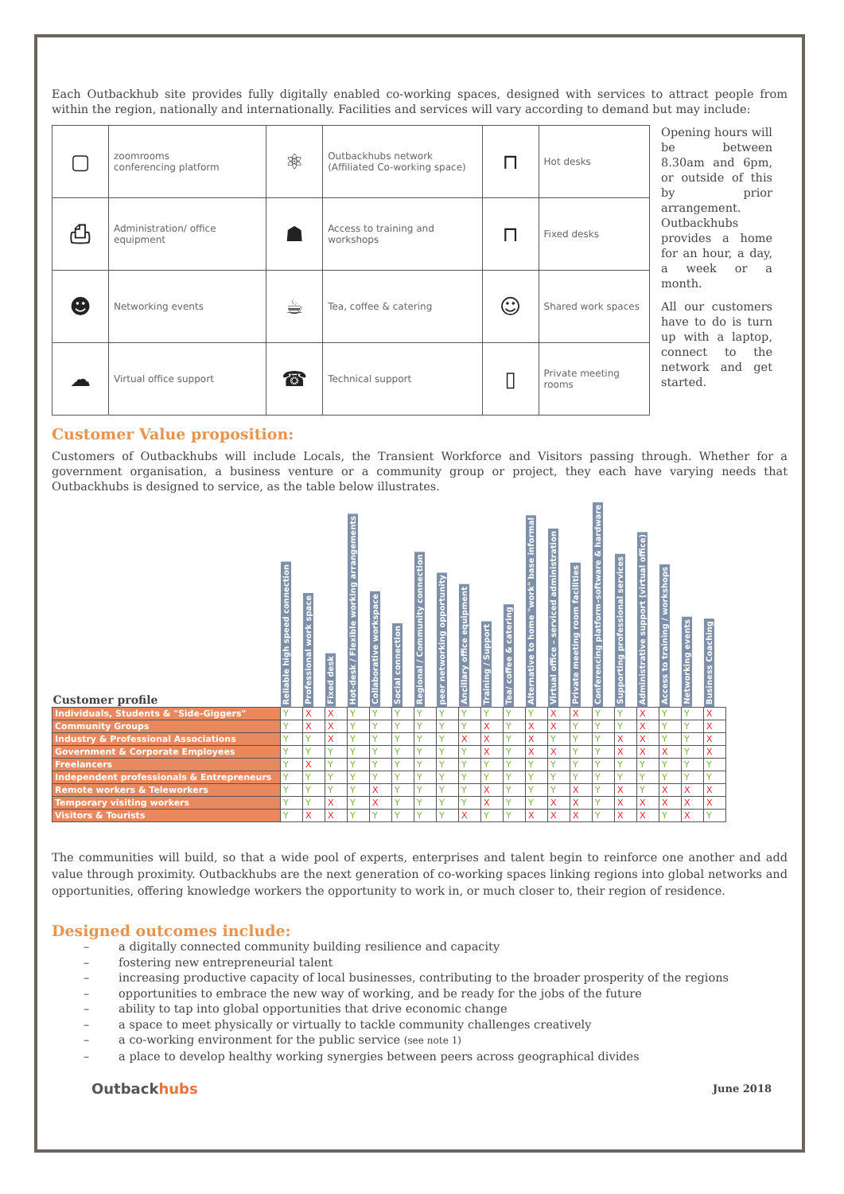Each Outbackhub site provides fully digitally enabled co-working spaces, designed with services to attract people from within the region, nationally and internationally. Facilities and services will vary according to demand but may include:
| ▢ | zoomrooms conferencing platform | ⚛ | Outbackhubs network (Affiliated Co-working space) | ⊓ | Hot desks |
| ⎙ | Administration/ office equipment | ☗ | Access to training and workshops | ⊓ | Fixed desks |
| ☻ | Networking events | ☕ | Tea, coffee & catering | ☺ | Shared work spaces |
| ☁ | Virtual office support | ☎ | Technical support | ▯ | Private meeting rooms |
Opening hours will be between 8.30am and 6pm, or outside of this by prior arrangement. Outbackhubs provides a home for an hour, a day, a week or a month.
All our customers have to do is turn up with a laptop, connect to the network and get started.
Customer Value proposition:
Customers of Outbackhubs will include Locals, the Transient Workforce and Visitors passing through. Whether for a government organisation, a business venture or a community group or project, they each have varying needs that Outbackhubs is designed to service, as the table below illustrates.
| Customer profile | Reliable high speed connection | Professional work space | Fixed desk | Hot-desk / Flexible working arrangements | Collaborative workspace | Social connection | Regional / Community connection | peer networking opportunity | Ancillary office equipment | Training / Support | Tea/ coffee & catering | Alternative to home "work" base informal | Virtual office – serviced administration | Private meeting room facilities | Conferencing platform–software & hardware | Supporting professional services | Administrative support (virtual office) | Access to training / workshops | Networking events | Business Coaching |
| --- | --- | --- | --- | --- | --- | --- | --- | --- | --- | --- | --- | --- | --- | --- | --- | --- | --- | --- | --- | --- |
| Individuals, Students & "Side-Giggers" | Y | X | X | Y | Y | Y | Y | Y | Y | Y | Y | Y | X | X | Y | Y | X | Y | Y | X |
| Community Groups | Y | X | X | Y | Y | Y | Y | Y | Y | X | Y | X | X | Y | Y | Y | X | Y | Y | X |
| Industry & Professional Associations | Y | Y | X | Y | Y | Y | Y | Y | X | X | Y | X | Y | Y | Y | X | X | Y | Y | X |
| Government & Corporate Employees | Y | Y | Y | Y | Y | Y | Y | Y | Y | X | Y | X | X | Y | Y | X | X | X | Y | X |
| Freelancers | Y | X | Y | Y | Y | Y | Y | Y | Y | Y | Y | Y | Y | Y | Y | Y | Y | Y | Y | Y |
| Independent professionals & Entrepreneurs | Y | Y | Y | Y | Y | Y | Y | Y | Y | Y | Y | Y | Y | Y | Y | Y | Y | Y | Y | Y |
| Remote workers & Teleworkers | Y | Y | Y | Y | X | Y | Y | Y | Y | X | Y | Y | Y | X | Y | X | Y | X | X | X |
| Temporary visiting workers | Y | Y | X | Y | X | Y | Y | Y | Y | X | Y | Y | X | X | Y | X | X | X | X | X |
| Visitors & Tourists | Y | X | X | Y | Y | Y | Y | Y | X | Y | Y | X | X | X | Y | X | X | Y | X | Y |
The communities will build, so that a wide pool of experts, enterprises and talent begin to reinforce one another and add value through proximity. Outbackhubs are the next generation of co-working spaces linking regions into global networks and opportunities, offering knowledge workers the opportunity to work in, or much closer to, their region of residence.
Designed outcomes include:
– a digitally connected community building resilience and capacity
– fostering new entrepreneurial talent
– increasing productive capacity of local businesses, contributing to the broader prosperity of the regions
– opportunities to embrace the new way of working, and be ready for the jobs of the future
– ability to tap into global opportunities that drive economic change
– a space to meet physically or virtually to tackle community challenges creatively
– a co-working environment for the public service (see note 1)
– a place to develop healthy working synergies between peers across geographical divides
Outbackhubs June 2018